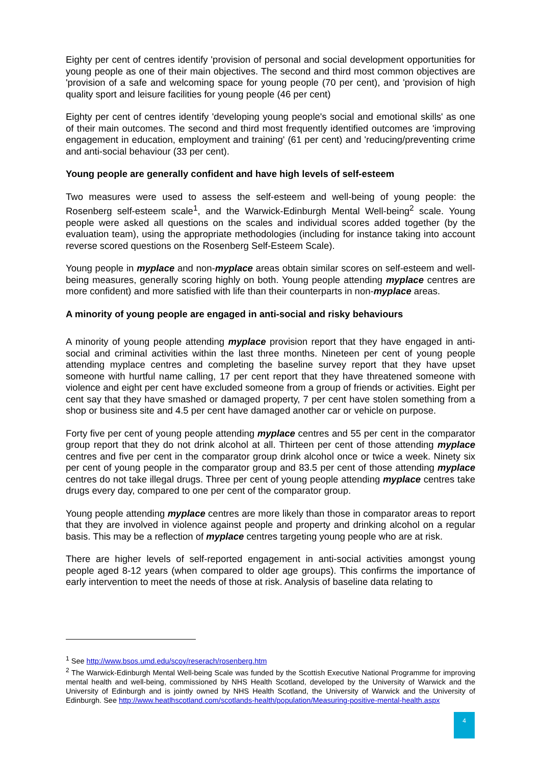Eighty per cent of centres identify 'provision of personal and social development opportunities for young people as one of their main objectives. The second and third most common objectives are 'provision of a safe and welcoming space for young people (70 per cent), and 'provision of high quality sport and leisure facilities for young people (46 per cent)
Eighty per cent of centres identify 'developing young people's social and emotional skills' as one of their main outcomes. The second and third most frequently identified outcomes are 'improving engagement in education, employment and training' (61 per cent) and 'reducing/preventing crime and anti-social behaviour (33 per cent).
Young people are generally confident and have high levels of self-esteem
Two measures were used to assess the self-esteem and well-being of young people: the Rosenberg self-esteem scale<sup>1</sup>, and the Warwick-Edinburgh Mental Well-being<sup>2</sup> scale. Young people were asked all questions on the scales and individual scores added together (by the evaluation team), using the appropriate methodologies (including for instance taking into account reverse scored questions on the Rosenberg Self-Esteem Scale).
Young people in myplace and non-myplace areas obtain similar scores on self-esteem and well-being measures, generally scoring highly on both. Young people attending myplace centres are more confident) and more satisfied with life than their counterparts in non-myplace areas.
A minority of young people are engaged in anti-social and risky behaviours
A minority of young people attending myplace provision report that they have engaged in anti-social and criminal activities within the last three months. Nineteen per cent of young people attending myplace centres and completing the baseline survey report that they have upset someone with hurtful name calling, 17 per cent report that they have threatened someone with violence and eight per cent have excluded someone from a group of friends or activities. Eight per cent say that they have smashed or damaged property, 7 per cent have stolen something from a shop or business site and 4.5 per cent have damaged another car or vehicle on purpose.
Forty five per cent of young people attending myplace centres and 55 per cent in the comparator group report that they do not drink alcohol at all. Thirteen per cent of those attending myplace centres and five per cent in the comparator group drink alcohol once or twice a week. Ninety six per cent of young people in the comparator group and 83.5 per cent of those attending myplace centres do not take illegal drugs. Three per cent of young people attending myplace centres take drugs every day, compared to one per cent of the comparator group.
Young people attending myplace centres are more likely than those in comparator areas to report that they are involved in violence against people and property and drinking alcohol on a regular basis. This may be a reflection of myplace centres targeting young people who are at risk.
There are higher levels of self-reported engagement in anti-social activities amongst young people aged 8-12 years (when compared to older age groups). This confirms the importance of early intervention to meet the needs of those at risk. Analysis of baseline data relating to
<sup>1</sup> See http://www.bsos.umd.edu/scoy/reserach/rosenberg.htm
<sup>2</sup> The Warwick-Edinburgh Mental Well-being Scale was funded by the Scottish Executive National Programme for improving mental health and well-being, commissioned by NHS Health Scotland, developed by the University of Warwick and the University of Edinburgh and is jointly owned by NHS Health Scotland, the University of Warwick and the University of Edinburgh. See http://www.heatlhscotland.com/scotlands-health/population/Measuring-positive-mental-health.aspx
4